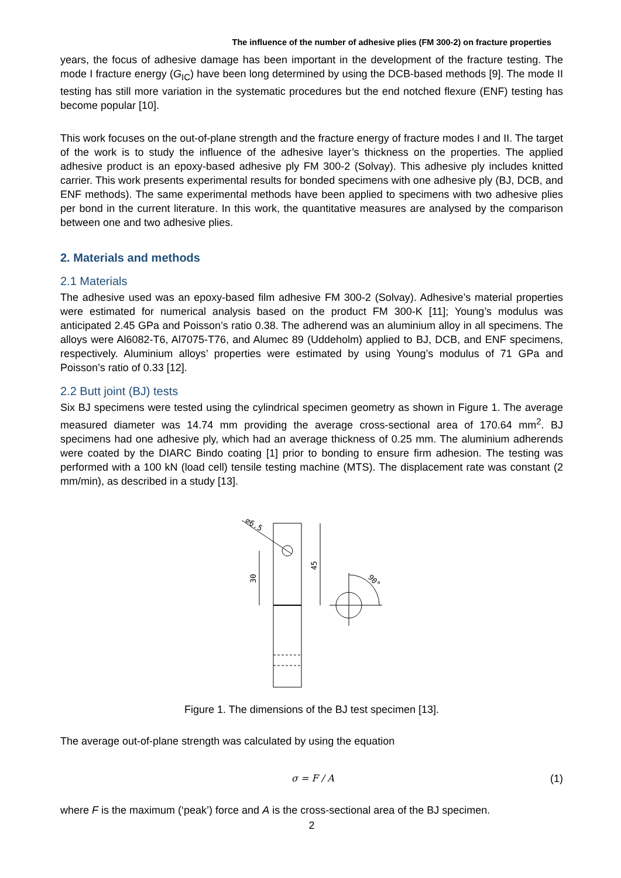The influence of the number of adhesive plies (FM 300-2) on fracture properties
years, the focus of adhesive damage has been important in the development of the fracture testing. The mode I fracture energy (G<sub>IC</sub>) have been long determined by using the DCB-based methods [9]. The mode II testing has still more variation in the systematic procedures but the end notched flexure (ENF) testing has become popular [10].
This work focuses on the out-of-plane strength and the fracture energy of fracture modes I and II. The target of the work is to study the influence of the adhesive layer’s thickness on the properties. The applied adhesive product is an epoxy-based adhesive ply FM 300-2 (Solvay). This adhesive ply includes knitted carrier. This work presents experimental results for bonded specimens with one adhesive ply (BJ, DCB, and ENF methods). The same experimental methods have been applied to specimens with two adhesive plies per bond in the current literature. In this work, the quantitative measures are analysed by the comparison between one and two adhesive plies.
2. Materials and methods
2.1 Materials
The adhesive used was an epoxy-based film adhesive FM 300-2 (Solvay). Adhesive’s material properties were estimated for numerical analysis based on the product FM 300-K [11]; Young’s modulus was anticipated 2.45 GPa and Poisson’s ratio 0.38. The adherend was an aluminium alloy in all specimens. The alloys were Al6082-T6, Al7075-T76, and Alumec 89 (Uddeholm) applied to BJ, DCB, and ENF specimens, respectively. Aluminium alloys’ properties were estimated by using Young’s modulus of 71 GPa and Poisson’s ratio of 0.33 [12].
2.2 Butt joint (BJ) tests
Six BJ specimens were tested using the cylindrical specimen geometry as shown in Figure 1. The average measured diameter was 14.74 mm providing the average cross-sectional area of 170.64 mm<sup>2</sup>. BJ specimens had one adhesive ply, which had an average thickness of 0.25 mm. The aluminium adherends were coated by the DIARC Bindo coating [1] prior to bonding to ensure firm adhesion. The testing was performed with a 100 kN (load cell) tensile testing machine (MTS). The displacement rate was constant (2 mm/min), as described in a study [13].
⌀6.5
30
45
90°
Figure 1. The dimensions of the BJ test specimen [13].
The average out-of-plane strength was calculated by using the equation
σ = F / A (1)
where F is the maximum (‘peak’) force and A is the cross-sectional area of the BJ specimen.
2